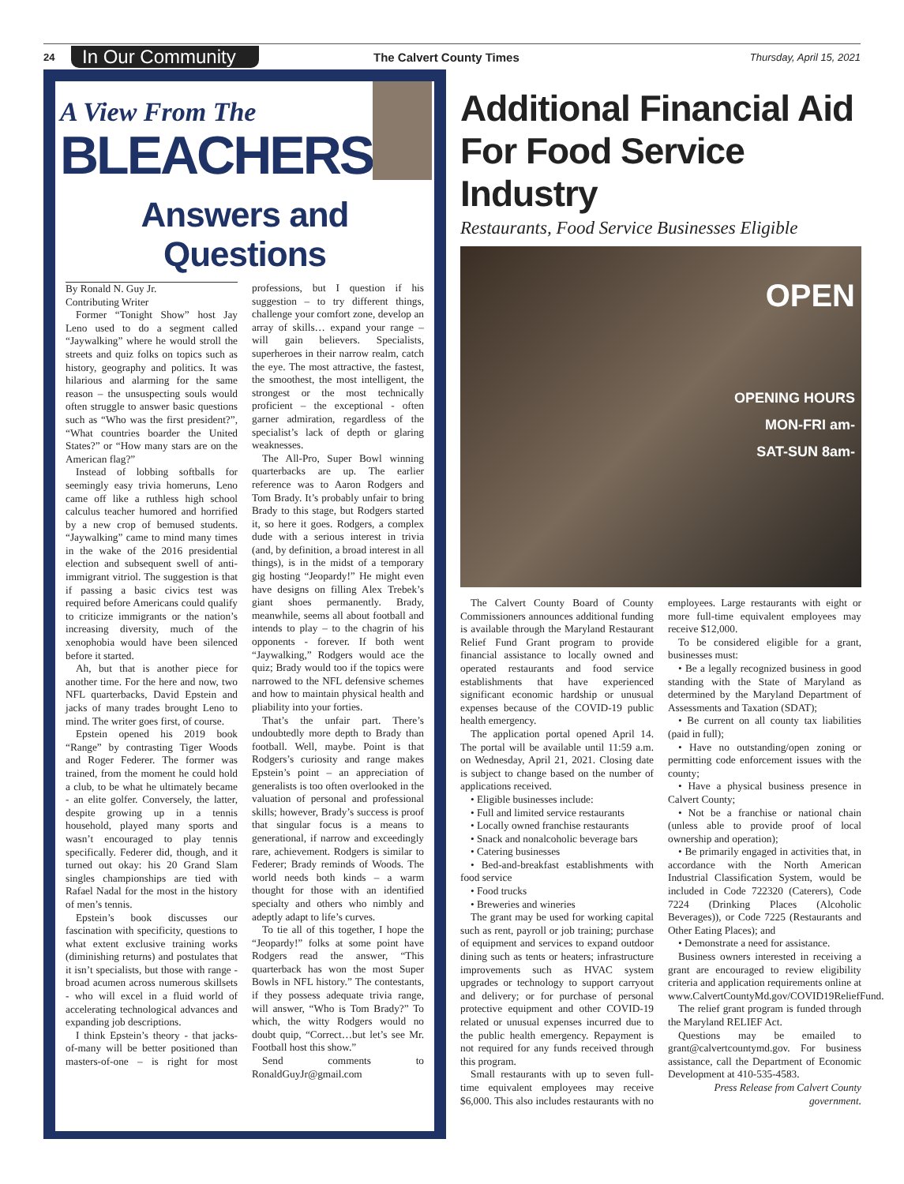24 In Our Community The Calvert County Times Thursday, April 15, 2021
A View From The
BLEACHERS
Answers and Questions
By Ronald N. Guy Jr.
Contributing Writer
Former “Tonight Show” host Jay Leno used to do a segment called “Jaywalking” where he would stroll the streets and quiz folks on topics such as history, geography and politics. It was hilarious and alarming for the same reason – the unsuspecting souls would often struggle to answer basic questions such as “Who was the first president?”, “What countries boarder the United States?” or “How many stars are on the American flag?”
Instead of lobbing softballs for seemingly easy trivia homeruns, Leno came off like a ruthless high school calculus teacher humored and horrified by a new crop of bemused students. “Jaywalking” came to mind many times in the wake of the 2016 presidential election and subsequent swell of anti-immigrant vitriol. The suggestion is that if passing a basic civics test was required before Americans could qualify to criticize immigrants or the nation’s increasing diversity, much of the xenophobia would have been silenced before it started.
Ah, but that is another piece for another time. For the here and now, two NFL quarterbacks, David Epstein and jacks of many trades brought Leno to mind. The writer goes first, of course.
Epstein opened his 2019 book “Range” by contrasting Tiger Woods and Roger Federer. The former was trained, from the moment he could hold a club, to be what he ultimately became - an elite golfer. Conversely, the latter, despite growing up in a tennis household, played many sports and wasn’t encouraged to play tennis specifically. Federer did, though, and it turned out okay: his 20 Grand Slam singles championships are tied with Rafael Nadal for the most in the history of men’s tennis.
Epstein’s book discusses our fascination with specificity, questions to what extent exclusive training works (diminishing returns) and postulates that it isn’t specialists, but those with range - broad acumen across numerous skillsets - who will excel in a fluid world of accelerating technological advances and expanding job descriptions.
I think Epstein’s theory - that jacks-of-many will be better positioned than masters-of-one – is right for most professions, but I question if his suggestion – to try different things, challenge your comfort zone, develop an array of skills… expand your range – will gain believers. Specialists, superheroes in their narrow realm, catch the eye. The most attractive, the fastest, the smoothest, the most intelligent, the strongest or the most technically proficient – the exceptional - often garner admiration, regardless of the specialist’s lack of depth or glaring weaknesses.
The All-Pro, Super Bowl winning quarterbacks are up. The earlier reference was to Aaron Rodgers and Tom Brady. It’s probably unfair to bring Brady to this stage, but Rodgers started it, so here it goes. Rodgers, a complex dude with a serious interest in trivia (and, by definition, a broad interest in all things), is in the midst of a temporary gig hosting “Jeopardy!” He might even have designs on filling Alex Trebek’s giant shoes permanently. Brady, meanwhile, seems all about football and intends to play – to the chagrin of his opponents - forever. If both went “Jaywalking,” Rodgers would ace the quiz; Brady would too if the topics were narrowed to the NFL defensive schemes and how to maintain physical health and pliability into your forties.
That’s the unfair part. There’s undoubtedly more depth to Brady than football. Well, maybe. Point is that Rodgers’s curiosity and range makes Epstein’s point – an appreciation of generalists is too often overlooked in the valuation of personal and professional skills; however, Brady’s success is proof that singular focus is a means to generational, if narrow and exceedingly rare, achievement. Rodgers is similar to Federer; Brady reminds of Woods. The world needs both kinds – a warm thought for those with an identified specialty and others who nimbly and adeptly adapt to life’s curves.
To tie all of this together, I hope the “Jeopardy!” folks at some point have Rodgers read the answer, “This quarterback has won the most Super Bowls in NFL history.” The contestants, if they possess adequate trivia range, will answer, “Who is Tom Brady?” To which, the witty Rodgers would no doubt quip, “Correct…but let’s see Mr. Football host this show.”
Send comments to RonaldGuyJr@gmail.com
Additional Financial Aid For Food Service Industry
Restaurants, Food Service Businesses Eligible
OPEN
OPENING HOURS
MON-FRI am-
SAT-SUN 8am-
The Calvert County Board of County Commissioners announces additional funding is available through the Maryland Restaurant Relief Fund Grant program to provide financial assistance to locally owned and operated restaurants and food service establishments that have experienced significant economic hardship or unusual expenses because of the COVID-19 public health emergency.
The application portal opened April 14. The portal will be available until 11:59 a.m. on Wednesday, April 21, 2021. Closing date is subject to change based on the number of applications received.
• Eligible businesses include:
• Full and limited service restaurants
• Locally owned franchise restaurants
• Snack and nonalcoholic beverage bars
• Catering businesses
• Bed-and-breakfast establishments with food service
• Food trucks
• Breweries and wineries
The grant may be used for working capital such as rent, payroll or job training; purchase of equipment and services to expand outdoor dining such as tents or heaters; infrastructure improvements such as HVAC system upgrades or technology to support carryout and delivery; or for purchase of personal protective equipment and other COVID-19 related or unusual expenses incurred due to the public health emergency. Repayment is not required for any funds received through this program.
Small restaurants with up to seven full-time equivalent employees may receive $6,000. This also includes restaurants with no employees. Large restaurants with eight or more full-time equivalent employees may receive $12,000.
To be considered eligible for a grant, businesses must:
• Be a legally recognized business in good standing with the State of Maryland as determined by the Maryland Department of Assessments and Taxation (SDAT);
• Be current on all county tax liabilities (paid in full);
• Have no outstanding/open zoning or permitting code enforcement issues with the county;
• Have a physical business presence in Calvert County;
• Not be a franchise or national chain (unless able to provide proof of local ownership and operation);
• Be primarily engaged in activities that, in accordance with the North American Industrial Classification System, would be included in Code 722320 (Caterers), Code 7224 (Drinking Places (Alcoholic Beverages)), or Code 7225 (Restaurants and Other Eating Places); and
• Demonstrate a need for assistance.
Business owners interested in receiving a grant are encouraged to review eligibility criteria and application requirements online at www.CalvertCountyMd.gov/COVID19ReliefFund.
The relief grant program is funded through the Maryland RELIEF Act.
Questions may be emailed to grant@calvertcountymd.gov. For business assistance, call the Department of Economic Development at 410-535-4583.
Press Release from Calvert County government.